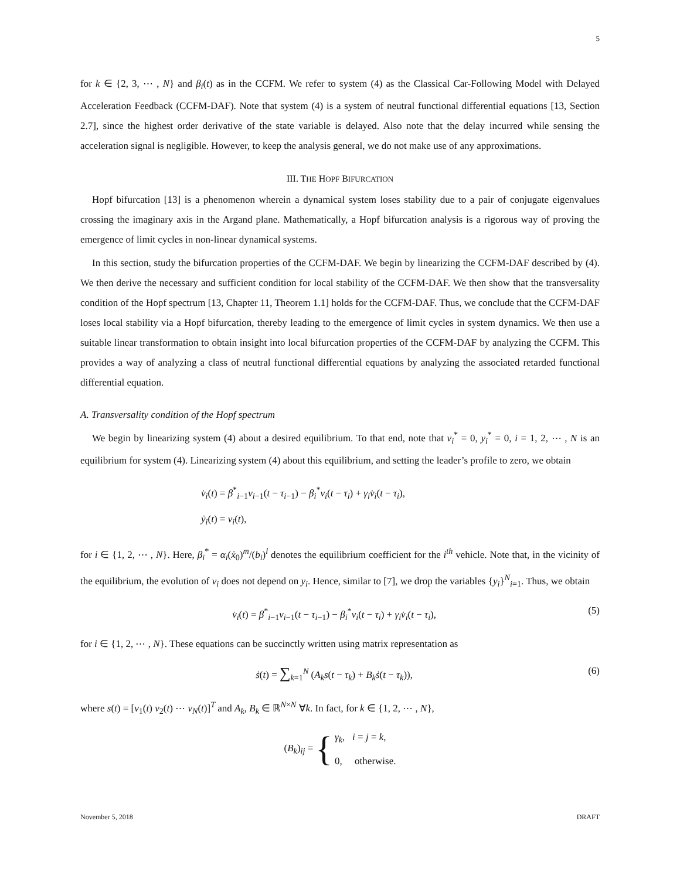5
for k ∈ {2, 3, ⋯ , N} and β<sub>i</sub>(t) as in the CCFM. We refer to system (4) as the Classical Car-Following Model with Delayed Acceleration Feedback (CCFM-DAF). Note that system (4) is a system of neutral functional differential equations [13, Section 2.7], since the highest order derivative of the state variable is delayed. Also note that the delay incurred while sensing the acceleration signal is negligible. However, to keep the analysis general, we do not make use of any approximations.
III. THE HOPF BIFURCATION
Hopf bifurcation [13] is a phenomenon wherein a dynamical system loses stability due to a pair of conjugate eigenvalues crossing the imaginary axis in the Argand plane. Mathematically, a Hopf bifurcation analysis is a rigorous way of proving the emergence of limit cycles in non-linear dynamical systems.
In this section, study the bifurcation properties of the CCFM-DAF. We begin by linearizing the CCFM-DAF described by (4). We then derive the necessary and sufficient condition for local stability of the CCFM-DAF. We then show that the transversality condition of the Hopf spectrum [13, Chapter 11, Theorem 1.1] holds for the CCFM-DAF. Thus, we conclude that the CCFM-DAF loses local stability via a Hopf bifurcation, thereby leading to the emergence of limit cycles in system dynamics. We then use a suitable linear transformation to obtain insight into local bifurcation properties of the CCFM-DAF by analyzing the CCFM. This provides a way of analyzing a class of neutral functional differential equations by analyzing the associated retarded functional differential equation.
A. Transversality condition of the Hopf spectrum
We begin by linearizing system (4) about a desired equilibrium. To that end, note that v<sub>i</sub><sup>*</sup> = 0, y<sub>i</sub><sup>*</sup> = 0, i = 1, 2, ⋯ , N is an equilibrium for system (4). Linearizing system (4) about this equilibrium, and setting the leader’s profile to zero, we obtain
v̇<sub>i</sub>(t) = β<sup>*</sup><sub>i−1</sub>v<sub>i−1</sub>(t − τ<sub>i−1</sub>) − β<sub>i</sub><sup>*</sup>v<sub>i</sub>(t − τ<sub>i</sub>) + γ<sub>i</sub>v̇<sub>i</sub>(t − τ<sub>i</sub>),
ẏ<sub>i</sub>(t) = v<sub>i</sub>(t),
for i ∈ {1, 2, ⋯ , N}. Here, β<sub>i</sub><sup>*</sup> = α<sub>i</sub>(ẋ<sub>0</sub>)<sup>m</sup>/(b<sub>i</sub>)<sup>l</sup> denotes the equilibrium coefficient for the i<sup>th</sup> vehicle. Note that, in the vicinity of the equilibrium, the evolution of v<sub>i</sub> does not depend on y<sub>i</sub>. Hence, similar to [7], we drop the variables {y<sub>i</sub>}<sup>N</sup><sub>i=1</sub>. Thus, we obtain
v̇<sub>i</sub>(t) = β<sup>*</sup><sub>i−1</sub>v<sub>i−1</sub>(t − τ<sub>i−1</sub>) − β<sub>i</sub><sup>*</sup>v<sub>i</sub>(t − τ<sub>i</sub>) + γ<sub>i</sub>v̇<sub>i</sub>(t − τ<sub>i</sub>), (5)
for i ∈ {1, 2, ⋯ , N}. These equations can be succinctly written using matrix representation as
ṡ(t) = ∑<sub>k=1</sub><sup>N</sup> (A<sub>k</sub>s(t − τ<sub>k</sub>) + B<sub>k</sub>ṡ(t − τ<sub>k</sub>)), (6)
where s(t) = [v<sub>1</sub>(t) v<sub>2</sub>(t) ⋯ v<sub>N</sub>(t)]<sup>T</sup> and A<sub>k</sub>, B<sub>k</sub> ∈ ℝ<sup>N×N</sup> ∀k. In fact, for k ∈ {1, 2, ⋯ , N},
(B<sub>k</sub>)<sub>ij</sub> = { γ<sub>k</sub>, i = j = k,
0, otherwise.
November 5, 2018 DRAFT